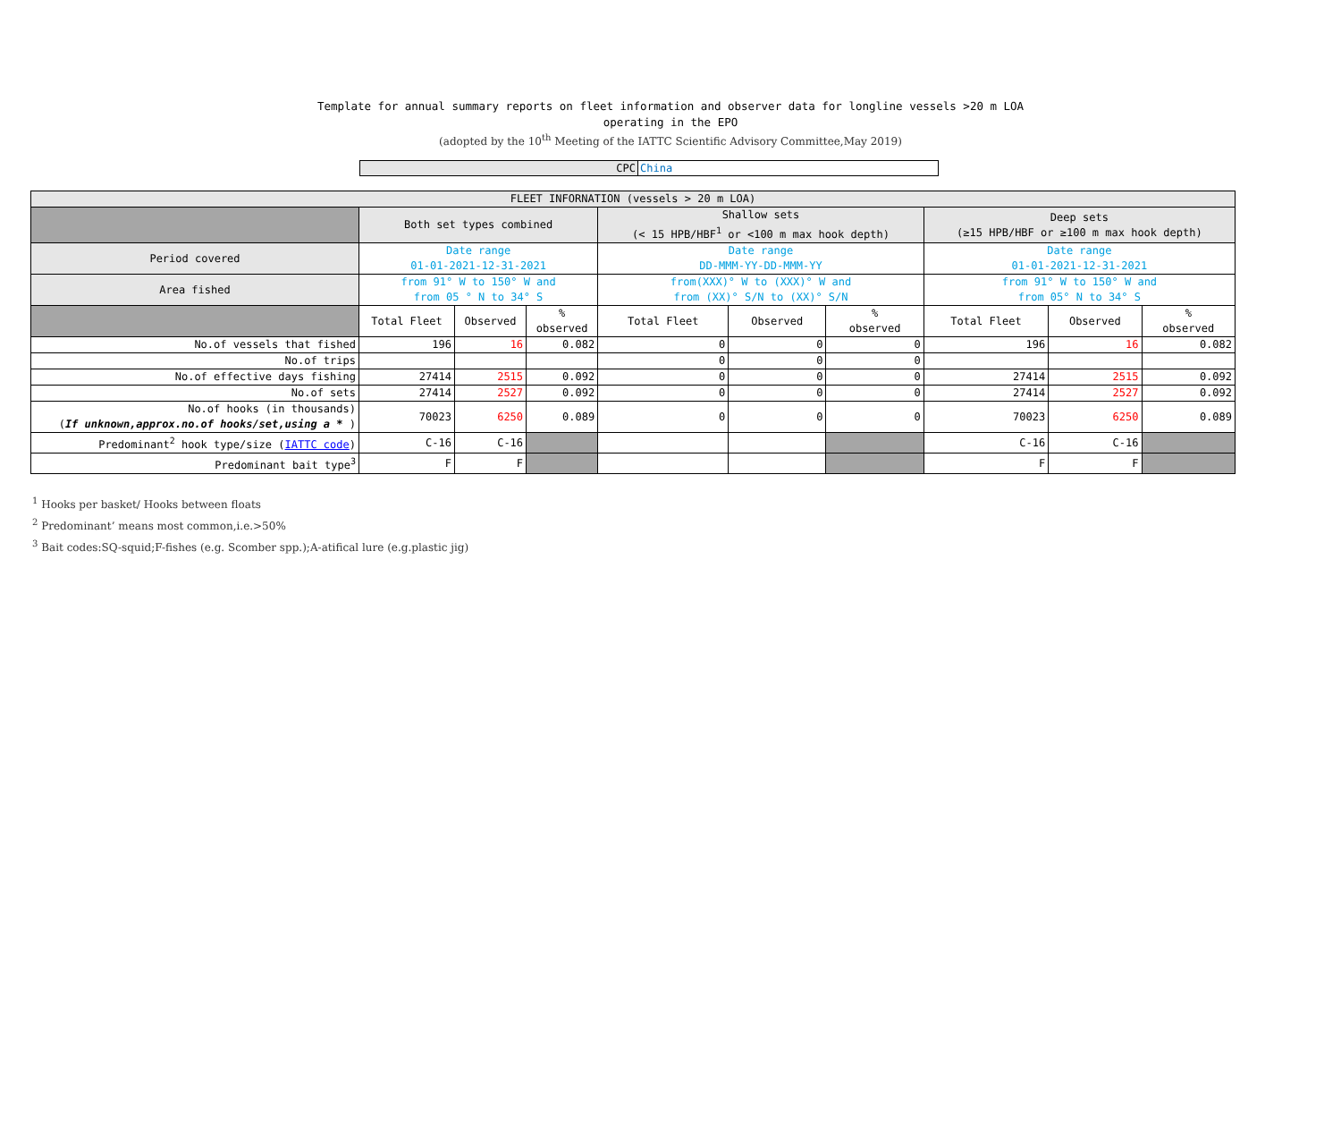Template for annual summary reports on fleet information and observer data for longline vessels >20 m LOA
operating in the EPO
(adopted by the 10<sup>th</sup> Meeting of the IATTC Scientific Advisory Committee,May 2019)
| CPC | China |
| FLEET INFORNATION (vessels > 20 m LOA) | | | | | | | | | |
| --- | --- | --- | --- | --- | --- | --- | --- | --- | --- |
| | Both set types combined | | | Shallow sets (< 15 HPB/HBF<sup>1</sup> or <100 m max hook depth) | | | Deep sets (≥15 HPB/HBF or ≥100 m max hook depth) | | |
| Period covered | Date range 01-01-2021-12-31-2021 | | | Date range DD-MMM-YY-DD-MMM-YY | | | Date range 01-01-2021-12-31-2021 | | |
| Area fished | from 91° W to 150° W and from 05 ° N to 34° S | | | from(XXX)° W to (XXX)° W and from (XX)° S/N to (XX)° S/N | | | from 91° W to 150° W and from 05° N to 34° S | | |
| | Total Fleet | Observed | % observed | Total Fleet | Observed | % observed | Total Fleet | Observed | % observed |
| No.of vessels that fished | 196 | 16 | 0.082 | 0 | 0 | 0 | 196 | 16 | 0.082 |
| No.of trips | | | | 0 | 0 | 0 | | | |
| No.of effective days fishing | 27414 | 2515 | 0.092 | 0 | 0 | 0 | 27414 | 2515 | 0.092 |
| No.of sets | 27414 | 2527 | 0.092 | 0 | 0 | 0 | 27414 | 2527 | 0.092 |
| No.of hooks (in thousands) ( If unknown,approx.no.of hooks/set,using a * ) | 70023 | 6250 | 0.089 | 0 | 0 | 0 | 70023 | 6250 | 0.089 |
| Predominant<sup>2</sup> hook type/size ( IATTC code ) | C-16 | C-16 | | | | | C-16 | C-16 | |
| Predominant bait type<sup>3</sup> | F | F | | | | | F | F | |
<sup>1</sup> Hooks per basket/ Hooks between floats
<sup>2</sup> Predominant’ means most common,i.e.>50%
<sup>3</sup> Bait codes:SQ-squid;F-fishes (e.g. Scomber spp.);A-atifical lure (e.g.plastic jig)